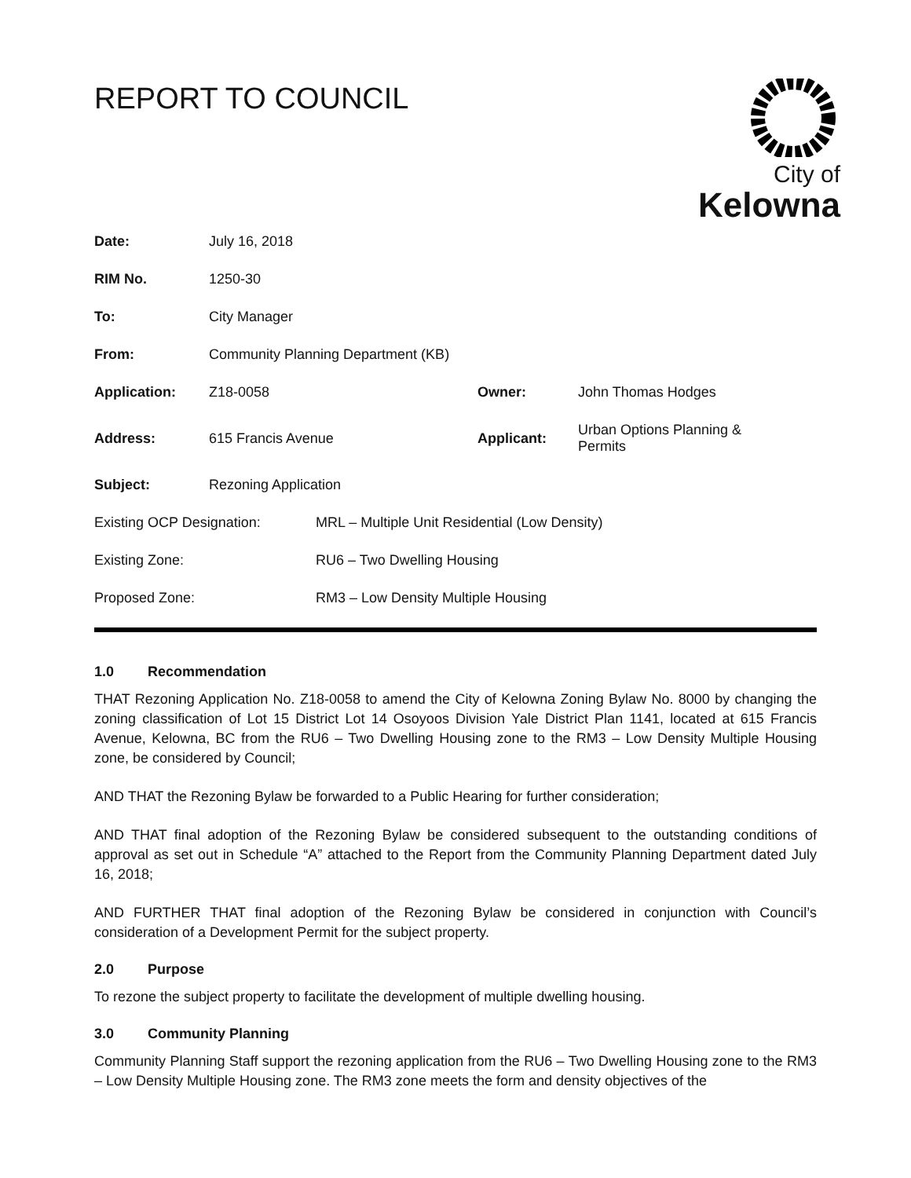REPORT TO COUNCIL
City of
Kelowna
| Date: | July 16, 2018 | | |
| RIM No. | 1250-30 | | |
| To: | City Manager | | |
| From: | Community Planning Department (KB) | | |
| Application: | Z18-0058 | Owner: | John Thomas Hodges |
| Address: | 615 Francis Avenue | Applicant: | Urban Options Planning & Permits |
| Subject: | Rezoning Application | | |
| Existing OCP Designation: | MRL – Multiple Unit Residential (Low Density) |
| Existing Zone: | RU6 – Two Dwelling Housing |
| Proposed Zone: | RM3 – Low Density Multiple Housing |
1.0 Recommendation
THAT Rezoning Application No. Z18-0058 to amend the City of Kelowna Zoning Bylaw No. 8000 by changing the zoning classification of Lot 15 District Lot 14 Osoyoos Division Yale District Plan 1141, located at 615 Francis Avenue, Kelowna, BC from the RU6 – Two Dwelling Housing zone to the RM3 – Low Density Multiple Housing zone, be considered by Council;
AND THAT the Rezoning Bylaw be forwarded to a Public Hearing for further consideration;
AND THAT final adoption of the Rezoning Bylaw be considered subsequent to the outstanding conditions of approval as set out in Schedule “A” attached to the Report from the Community Planning Department dated July 16, 2018;
AND FURTHER THAT final adoption of the Rezoning Bylaw be considered in conjunction with Council’s consideration of a Development Permit for the subject property.
2.0 Purpose
To rezone the subject property to facilitate the development of multiple dwelling housing.
3.0 Community Planning
Community Planning Staff support the rezoning application from the RU6 – Two Dwelling Housing zone to the RM3 – Low Density Multiple Housing zone. The RM3 zone meets the form and density objectives of the